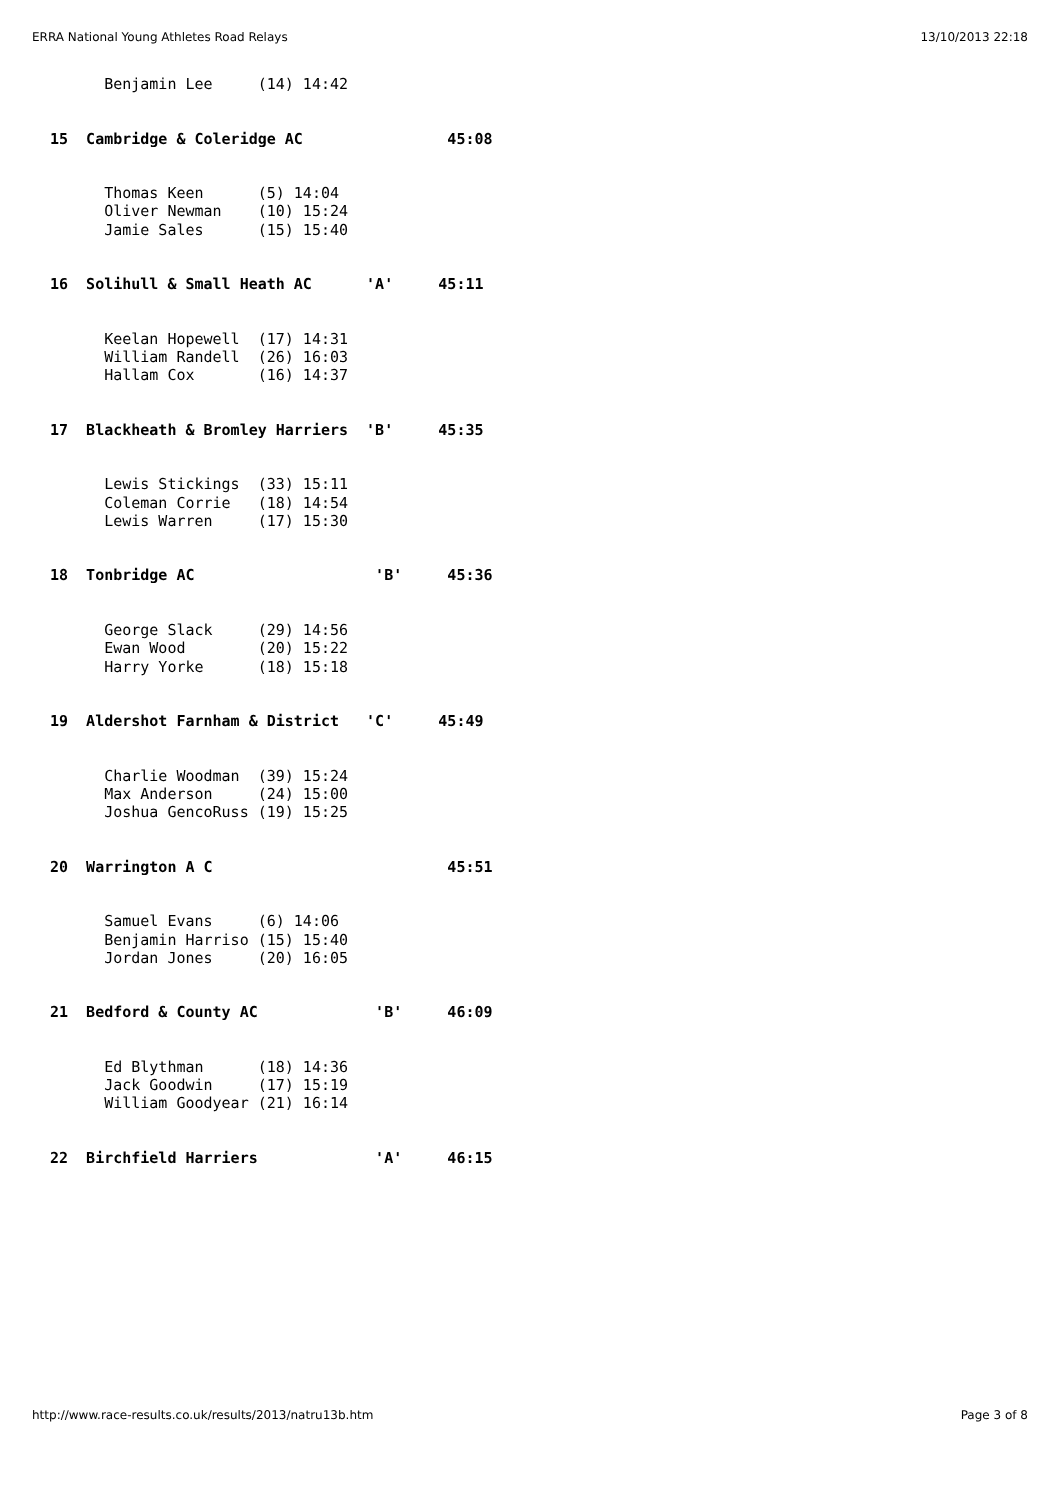ERRA National Young Athletes Road Relays 13/10/2013 22:18
      Benjamin Lee     (14) 14:42


15  Cambridge & Coleridge AC                45:08


      Thomas Keen      (5) 14:04
      Oliver Newman    (10) 15:24
      Jamie Sales      (15) 15:40


16  Solihull & Small Heath AC      'A'     45:11


      Keelan Hopewell  (17) 14:31
      William Randell  (26) 16:03
      Hallam Cox       (16) 14:37


17  Blackheath & Bromley Harriers  'B'     45:35


      Lewis Stickings  (33) 15:11
      Coleman Corrie   (18) 14:54
      Lewis Warren     (17) 15:30


18  Tonbridge AC                    'B'     45:36


      George Slack     (29) 14:56
      Ewan Wood        (20) 15:22
      Harry Yorke      (18) 15:18


19  Aldershot Farnham & District   'C'     45:49


      Charlie Woodman  (39) 15:24
      Max Anderson     (24) 15:00
      Joshua GencoRuss (19) 15:25


20  Warrington A C                          45:51


      Samuel Evans     (6) 14:06
      Benjamin Harriso (15) 15:40
      Jordan Jones     (20) 16:05


21  Bedford & County AC             'B'     46:09


      Ed Blythman      (18) 14:36
      Jack Goodwin     (17) 15:19
      William Goodyear (21) 16:14


22  Birchfield Harriers             'A'     46:15
http://www.race-results.co.uk/results/2013/natru13b.htm Page 3 of 8